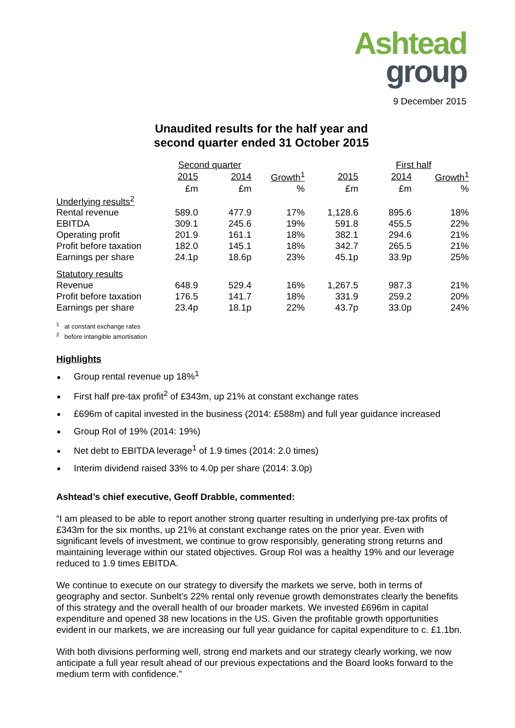Ashtead
group
9 December 2015
Unaudited results for the half year and
second quarter ended 31 October 2015
| | Second quarter | | | | First half | |
| --- | --- | --- | --- | --- | --- | --- |
| | 2015 | 2014 | Growth<sup>1</sup> | 2015 | 2014 | Growth<sup>1</sup> |
| | £m | £m | % | £m | £m | % |
| Underlying results<sup>2</sup> | | | | | | |
| Rental revenue | 589.0 | 477.9 | 17% | 1,128.6 | 895.6 | 18% |
| EBITDA | 309.1 | 245.6 | 19% | 591.8 | 455.5 | 22% |
| Operating profit | 201.9 | 161.1 | 18% | 382.1 | 294.6 | 21% |
| Profit before taxation | 182.0 | 145.1 | 18% | 342.7 | 265.5 | 21% |
| Earnings per share | 24.1p | 18.6p | 23% | 45.1p | 33.9p | 25% |
| Statutory results | | | | | | |
| Revenue | 648.9 | 529.4 | 16% | 1,267.5 | 987.3 | 21% |
| Profit before taxation | 176.5 | 141.7 | 18% | 331.9 | 259.2 | 20% |
| Earnings per share | 23.4p | 18.1p | 22% | 43.7p | 33.0p | 24% |
<sup>1</sup> at constant exchange rates
<sup>2</sup> before intangible amortisation
Highlights
Group rental revenue up 18%<sup>1</sup>
First half pre-tax profit<sup>2</sup> of £343m, up 21% at constant exchange rates
£696m of capital invested in the business (2014: £588m) and full year guidance increased
Group RoI of 19% (2014: 19%)
Net debt to EBITDA leverage<sup>1</sup> of 1.9 times (2014: 2.0 times)
Interim dividend raised 33% to 4.0p per share (2014: 3.0p)
Ashtead’s chief executive, Geoff Drabble, commented:
“I am pleased to be able to report another strong quarter resulting in underlying pre-tax profits of £343m for the six months, up 21% at constant exchange rates on the prior year. Even with significant levels of investment, we continue to grow responsibly, generating strong returns and maintaining leverage within our stated objectives. Group RoI was a healthy 19% and our leverage reduced to 1.9 times EBITDA.
We continue to execute on our strategy to diversify the markets we serve, both in terms of geography and sector. Sunbelt’s 22% rental only revenue growth demonstrates clearly the benefits of this strategy and the overall health of our broader markets. We invested £696m in capital expenditure and opened 38 new locations in the US. Given the profitable growth opportunities evident in our markets, we are increasing our full year guidance for capital expenditure to c. £1.1bn.
With both divisions performing well, strong end markets and our strategy clearly working, we now anticipate a full year result ahead of our previous expectations and the Board looks forward to the medium term with confidence.”